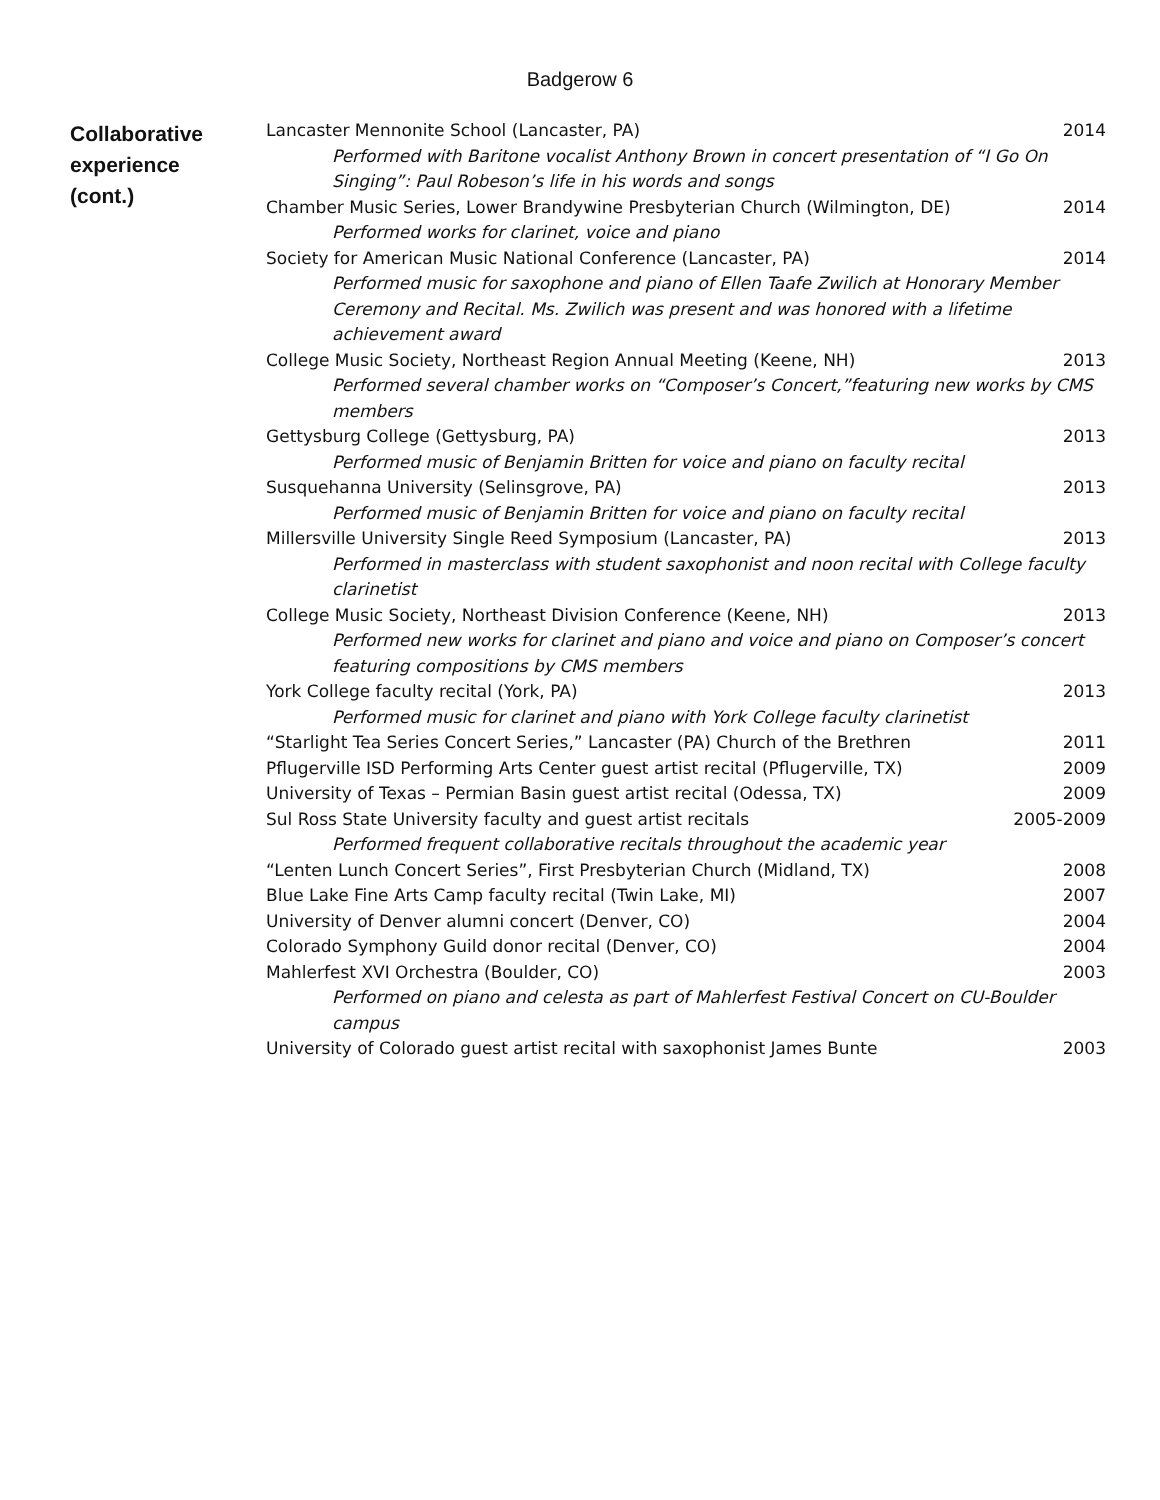Badgerow 6
Collaborative
experience
(cont.)
Lancaster Mennonite School (Lancaster, PA) 2014
Performed with Baritone vocalist Anthony Brown in concert presentation of “I Go On Singing”: Paul Robeson’s life in his words and songs
Chamber Music Series, Lower Brandywine Presbyterian Church (Wilmington, DE) 2014
Performed works for clarinet, voice and piano
Society for American Music National Conference (Lancaster, PA) 2014
Performed music for saxophone and piano of Ellen Taafe Zwilich at Honorary Member Ceremony and Recital. Ms. Zwilich was present and was honored with a lifetime achievement award
College Music Society, Northeast Region Annual Meeting (Keene, NH) 2013
Performed several chamber works on “Composer’s Concert,”featuring new works by CMS members
Gettysburg College (Gettysburg, PA) 2013
Performed music of Benjamin Britten for voice and piano on faculty recital
Susquehanna University (Selinsgrove, PA) 2013
Performed music of Benjamin Britten for voice and piano on faculty recital
Millersville University Single Reed Symposium (Lancaster, PA) 2013
Performed in masterclass with student saxophonist and noon recital with College faculty clarinetist
College Music Society, Northeast Division Conference (Keene, NH) 2013
Performed new works for clarinet and piano and voice and piano on Composer’s concert featuring compositions by CMS members
York College faculty recital (York, PA) 2013
Performed music for clarinet and piano with York College faculty clarinetist
“Starlight Tea Series Concert Series,” Lancaster (PA) Church of the Brethren 2011
Pflugerville ISD Performing Arts Center guest artist recital (Pflugerville, TX) 2009
University of Texas – Permian Basin guest artist recital (Odessa, TX) 2009
Sul Ross State University faculty and guest artist recitals 2005-2009
Performed frequent collaborative recitals throughout the academic year
“Lenten Lunch Concert Series”, First Presbyterian Church (Midland, TX) 2008
Blue Lake Fine Arts Camp faculty recital (Twin Lake, MI) 2007
University of Denver alumni concert (Denver, CO) 2004
Colorado Symphony Guild donor recital (Denver, CO) 2004
Mahlerfest XVI Orchestra (Boulder, CO) 2003
Performed on piano and celesta as part of Mahlerfest Festival Concert on CU-Boulder campus
University of Colorado guest artist recital with saxophonist James Bunte 2003